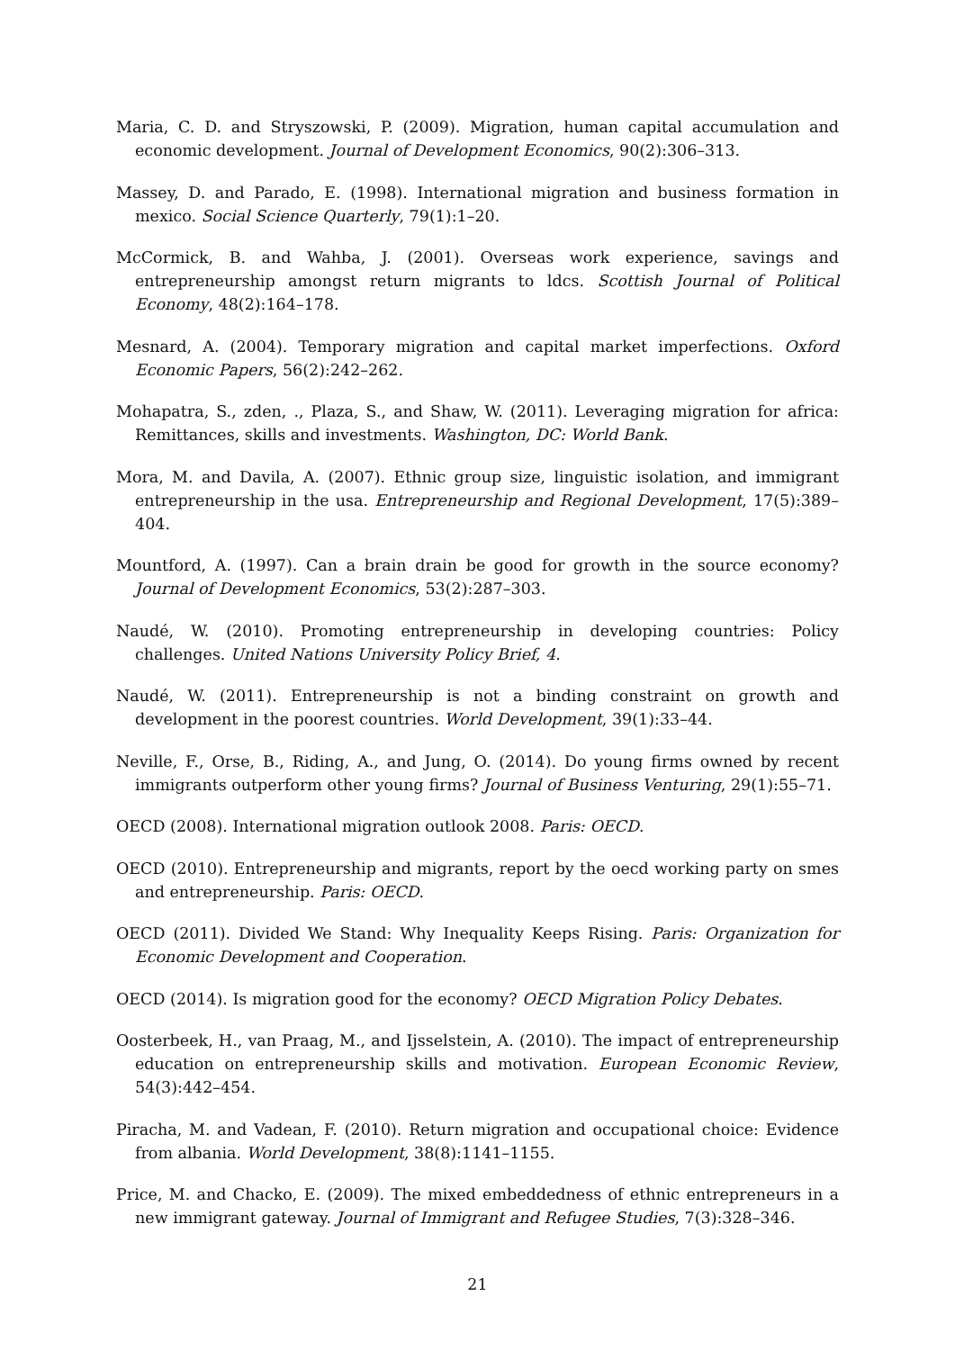Maria, C. D. and Stryszowski, P. (2009). Migration, human capital accumulation and economic development. Journal of Development Economics, 90(2):306–313.
Massey, D. and Parado, E. (1998). International migration and business formation in mexico. Social Science Quarterly, 79(1):1–20.
McCormick, B. and Wahba, J. (2001). Overseas work experience, savings and entrepreneurship amongst return migrants to ldcs. Scottish Journal of Political Economy, 48(2):164–178.
Mesnard, A. (2004). Temporary migration and capital market imperfections. Oxford Economic Papers, 56(2):242–262.
Mohapatra, S., zden, ., Plaza, S., and Shaw, W. (2011). Leveraging migration for africa: Remittances, skills and investments. Washington, DC: World Bank.
Mora, M. and Davila, A. (2007). Ethnic group size, linguistic isolation, and immigrant entrepreneurship in the usa. Entrepreneurship and Regional Development, 17(5):389–404.
Mountford, A. (1997). Can a brain drain be good for growth in the source economy? Journal of Development Economics, 53(2):287–303.
Naudé, W. (2010). Promoting entrepreneurship in developing countries: Policy challenges. United Nations University Policy Brief, 4.
Naudé, W. (2011). Entrepreneurship is not a binding constraint on growth and development in the poorest countries. World Development, 39(1):33–44.
Neville, F., Orse, B., Riding, A., and Jung, O. (2014). Do young firms owned by recent immigrants outperform other young firms? Journal of Business Venturing, 29(1):55–71.
OECD (2008). International migration outlook 2008. Paris: OECD.
OECD (2010). Entrepreneurship and migrants, report by the oecd working party on smes and entrepreneurship. Paris: OECD.
OECD (2011). Divided We Stand: Why Inequality Keeps Rising. Paris: Organization for Economic Development and Cooperation.
OECD (2014). Is migration good for the economy? OECD Migration Policy Debates.
Oosterbeek, H., van Praag, M., and Ijsselstein, A. (2010). The impact of entrepreneurship education on entrepreneurship skills and motivation. European Economic Review, 54(3):442–454.
Piracha, M. and Vadean, F. (2010). Return migration and occupational choice: Evidence from albania. World Development, 38(8):1141–1155.
Price, M. and Chacko, E. (2009). The mixed embeddedness of ethnic entrepreneurs in a new immigrant gateway. Journal of Immigrant and Refugee Studies, 7(3):328–346.
21